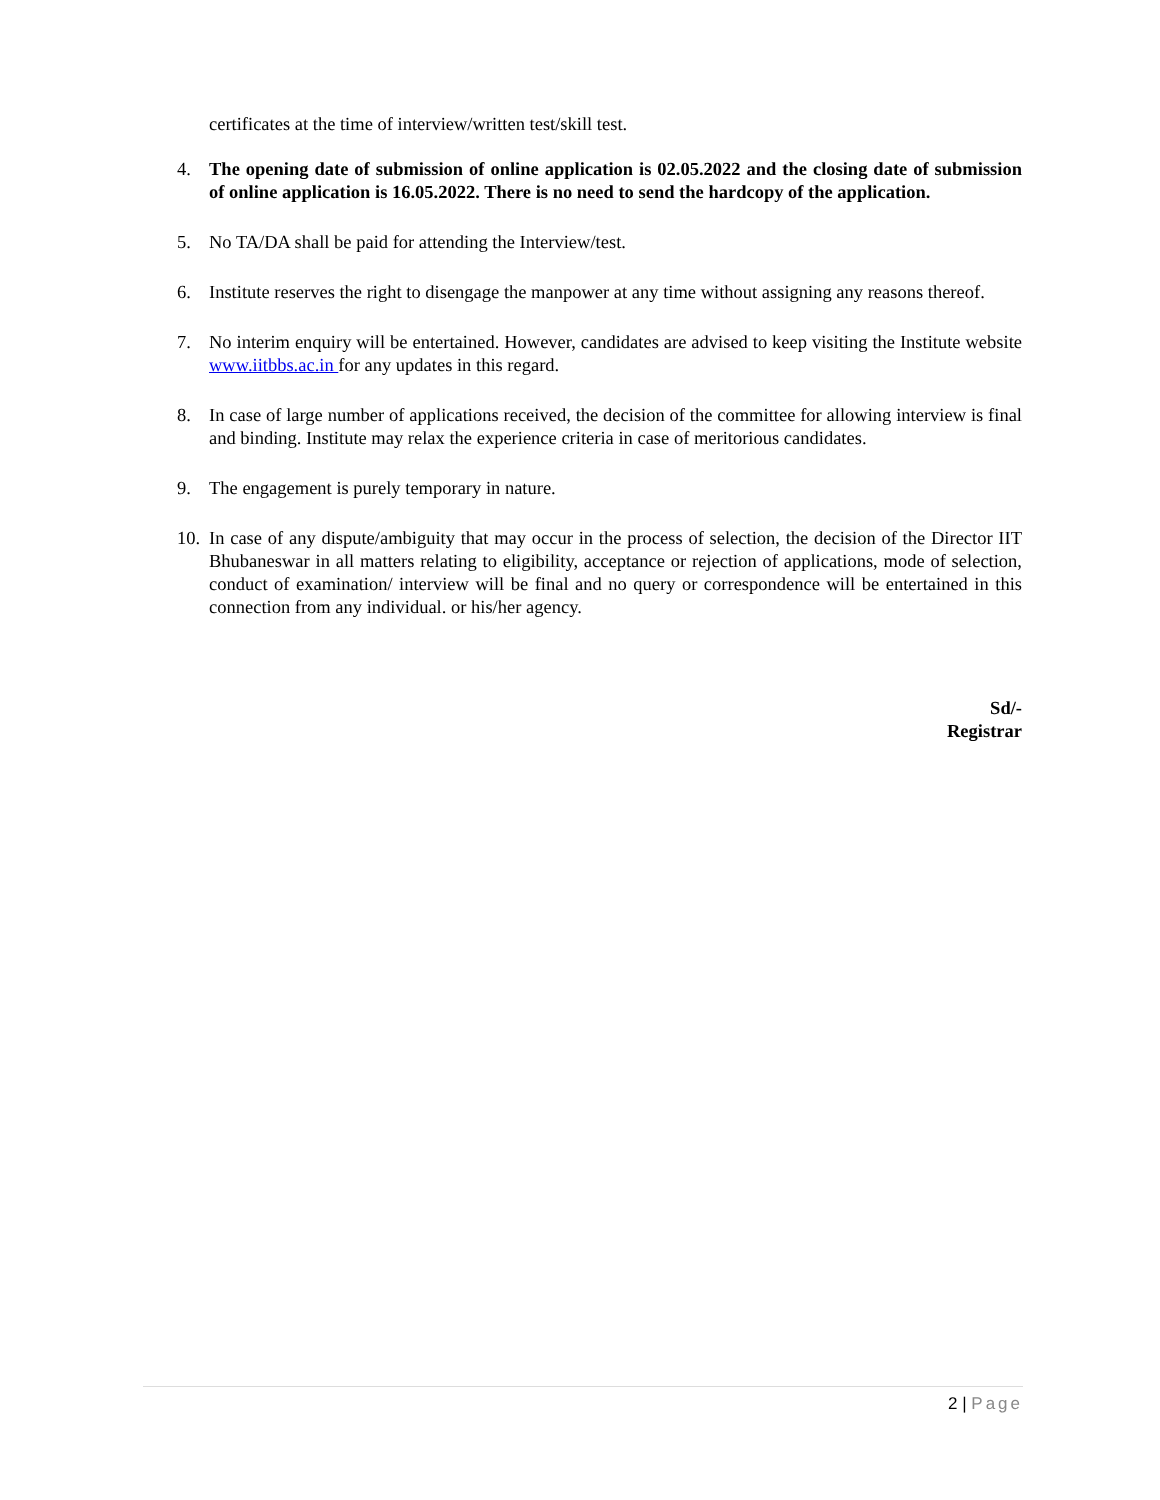certificates at the time of interview/written test/skill test.
4. The opening date of submission of online application is 02.05.2022 and the closing date of submission of online application is 16.05.2022. There is no need to send the hardcopy of the application.
5. No TA/DA shall be paid for attending the Interview/test.
6. Institute reserves the right to disengage the manpower at any time without assigning any reasons thereof.
7. No interim enquiry will be entertained. However, candidates are advised to keep visiting the Institute website www.iitbbs.ac.in for any updates in this regard.
8. In case of large number of applications received, the decision of the committee for allowing interview is final and binding. Institute may relax the experience criteria in case of meritorious candidates.
9. The engagement is purely temporary in nature.
10.
In case of any dispute/ambiguity that may occur in the process of selection, the decision of the Director IIT Bhubaneswar in all matters relating to eligibility, acceptance or rejection of applications, mode of selection, conduct of examination/ interview will be final and no query or correspondence will be entertained in this connection from any individual. or his/her agency.
Sd/-
Registrar
2 | Page